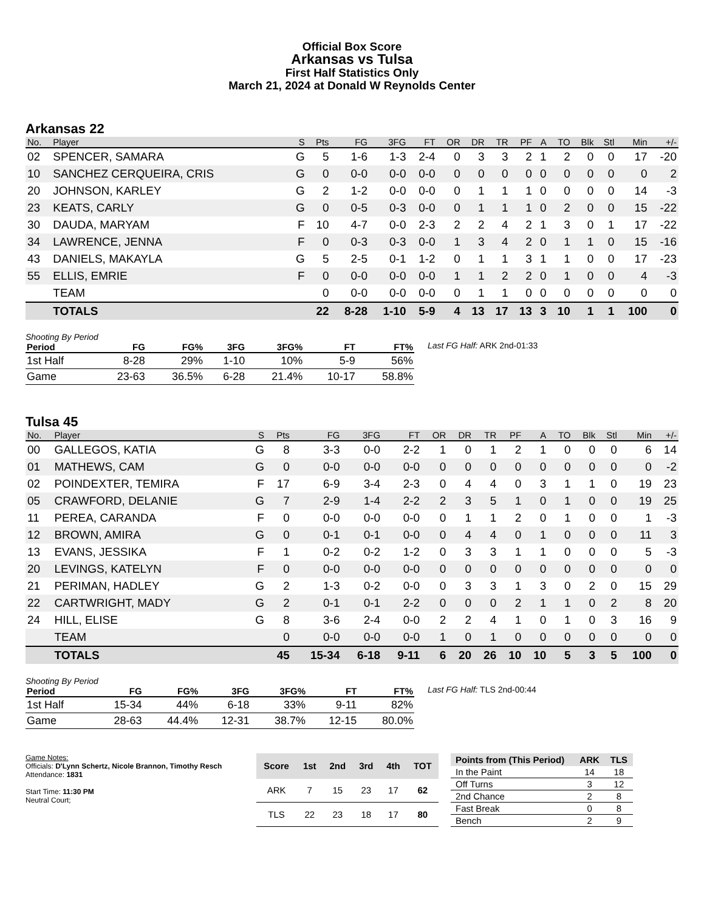Official Box Score
Arkansas vs Tulsa
First Half Statistics Only
March 21, 2024 at Donald W Reynolds Center
Arkansas 22
| No. | Player | S | Pts | FG | 3FG | FT | OR | DR | TR | PF | A | TO | Blk | Stl | Min | +/- |
| --- | --- | --- | --- | --- | --- | --- | --- | --- | --- | --- | --- | --- | --- | --- | --- | --- |
| 02 | SPENCER, SAMARA | G | 5 | 1-6 | 1-3 | 2-4 | 0 | 3 | 3 | 2 | 1 | 2 | 0 | 0 | 17 | -20 |
| 10 | SANCHEZ CERQUEIRA, CRIS | G | 0 | 0-0 | 0-0 | 0-0 | 0 | 0 | 0 | 0 | 0 | 0 | 0 | 0 | 0 | 2 |
| 20 | JOHNSON, KARLEY | G | 2 | 1-2 | 0-0 | 0-0 | 0 | 1 | 1 | 1 | 0 | 0 | 0 | 0 | 14 | -3 |
| 23 | KEATS, CARLY | G | 0 | 0-5 | 0-3 | 0-0 | 0 | 1 | 1 | 1 | 0 | 2 | 0 | 0 | 15 | -22 |
| 30 | DAUDA, MARYAM | F | 10 | 4-7 | 0-0 | 2-3 | 2 | 2 | 4 | 2 | 1 | 3 | 0 | 1 | 17 | -22 |
| 34 | LAWRENCE, JENNA | F | 0 | 0-3 | 0-3 | 0-0 | 1 | 3 | 4 | 2 | 0 | 1 | 1 | 0 | 15 | -16 |
| 43 | DANIELS, MAKAYLA | G | 5 | 2-5 | 0-1 | 1-2 | 0 | 1 | 1 | 3 | 1 | 1 | 0 | 0 | 17 | -23 |
| 55 | ELLIS, EMRIE | F | 0 | 0-0 | 0-0 | 0-0 | 1 | 1 | 2 | 2 | 0 | 1 | 0 | 0 | 4 | -3 |
| | TEAM | | 0 | 0-0 | 0-0 | 0-0 | 0 | 1 | 1 | 0 | 0 | 0 | 0 | 0 | 0 | 0 |
| | TOTALS | | 22 | 8-28 | 1-10 | 5-9 | 4 | 13 | 17 | 13 | 3 | 10 | 1 | 1 | 100 | 0 |
Shooting By Period
| Period | FG | FG% | 3FG | 3FG% | FT | FT% |
| --- | --- | --- | --- | --- | --- | --- |
| 1st Half | 8-28 | 29% | 1-10 | 10% | 5-9 | 56% |
| Game | 23-63 | 36.5% | 6-28 | 21.4% | 10-17 | 58.8% |
Last FG Half: ARK 2nd-01:33
Tulsa 45
| No. | Player | S | Pts | FG | 3FG | FT | OR | DR | TR | PF | A | TO | Blk | Stl | Min | +/- |
| --- | --- | --- | --- | --- | --- | --- | --- | --- | --- | --- | --- | --- | --- | --- | --- | --- |
| 00 | GALLEGOS, KATIA | G | 8 | 3-3 | 0-0 | 2-2 | 1 | 0 | 1 | 2 | 1 | 0 | 0 | 0 | 6 | 14 |
| 01 | MATHEWS, CAM | G | 0 | 0-0 | 0-0 | 0-0 | 0 | 0 | 0 | 0 | 0 | 0 | 0 | 0 | 0 | -2 |
| 02 | POINDEXTER, TEMIRA | F | 17 | 6-9 | 3-4 | 2-3 | 0 | 4 | 4 | 0 | 3 | 1 | 1 | 0 | 19 | 23 |
| 05 | CRAWFORD, DELANIE | G | 7 | 2-9 | 1-4 | 2-2 | 2 | 3 | 5 | 1 | 0 | 1 | 0 | 0 | 19 | 25 |
| 11 | PEREA, CARANDA | F | 0 | 0-0 | 0-0 | 0-0 | 0 | 1 | 1 | 2 | 0 | 1 | 0 | 0 | 1 | -3 |
| 12 | BROWN, AMIRA | G | 0 | 0-1 | 0-1 | 0-0 | 0 | 4 | 4 | 0 | 1 | 0 | 0 | 0 | 11 | 3 |
| 13 | EVANS, JESSIKA | F | 1 | 0-2 | 0-2 | 1-2 | 0 | 3 | 3 | 1 | 1 | 0 | 0 | 0 | 5 | -3 |
| 20 | LEVINGS, KATELYN | F | 0 | 0-0 | 0-0 | 0-0 | 0 | 0 | 0 | 0 | 0 | 0 | 0 | 0 | 0 | 0 |
| 21 | PERIMAN, HADLEY | G | 2 | 1-3 | 0-2 | 0-0 | 0 | 3 | 3 | 1 | 3 | 0 | 2 | 0 | 15 | 29 |
| 22 | CARTWRIGHT, MADY | G | 2 | 0-1 | 0-1 | 2-2 | 0 | 0 | 0 | 2 | 1 | 1 | 0 | 2 | 8 | 20 |
| 24 | HILL, ELISE | G | 8 | 3-6 | 2-4 | 0-0 | 2 | 2 | 4 | 1 | 0 | 1 | 0 | 3 | 16 | 9 |
| | TEAM | | 0 | 0-0 | 0-0 | 0-0 | 1 | 0 | 1 | 0 | 0 | 0 | 0 | 0 | 0 | 0 |
| | TOTALS | | 45 | 15-34 | 6-18 | 9-11 | 6 | 20 | 26 | 10 | 10 | 5 | 3 | 5 | 100 | 0 |
Shooting By Period
| Period | FG | FG% | 3FG | 3FG% | FT | FT% |
| --- | --- | --- | --- | --- | --- | --- |
| 1st Half | 15-34 | 44% | 6-18 | 33% | 9-11 | 82% |
| Game | 28-63 | 44.4% | 12-31 | 38.7% | 12-15 | 80.0% |
Last FG Half: TLS 2nd-00:44
Game Notes:
Officials: D'Lynn Schertz, Nicole Brannon, Timothy Resch
Attendance: 1831
Start Time: 11:30 PM
Neutral Court;
| Score | 1st | 2nd | 3rd | 4th | TOT |
| --- | --- | --- | --- | --- | --- |
| ARK | 7 | 15 | 23 | 17 | 62 |
| TLS | 22 | 23 | 18 | 17 | 80 |
| Points from (This Period) | ARK | TLS |
| --- | --- | --- |
| In the Paint | 14 | 18 |
| Off Turns | 3 | 12 |
| 2nd Chance | 2 | 8 |
| Fast Break | 0 | 8 |
| Bench | 2 | 9 |